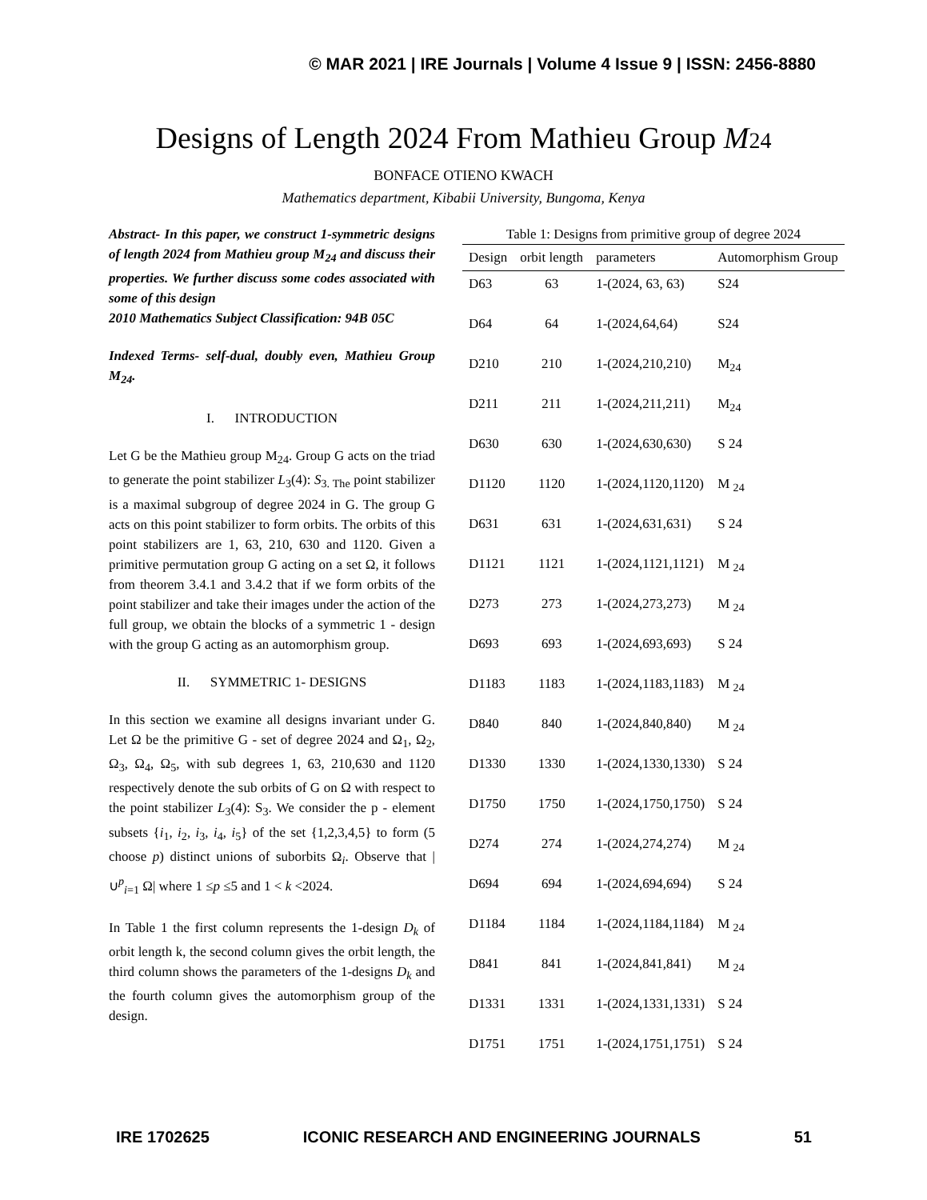© MAR 2021 | IRE Journals | Volume 4 Issue 9 | ISSN: 2456-8880
Designs of Length 2024 From Mathieu Group M 24
BONFACE OTIENO KWACH
Mathematics department, Kibabii University, Bungoma, Kenya
Abstract- In this paper, we construct 1-symmetric designs of length 2024 from Mathieu group M<sub>24</sub> and discuss their properties. We further discuss some codes associated with some of this design
2010 Mathematics Subject Classification: 94B 05C
Indexed Terms- self-dual, doubly even, Mathieu Group M<sub>24</sub>.
I. INTRODUCTION
Let G be the Mathieu group M<sub>24</sub>. Group G acts on the triad to generate the point stabilizer L<sub>3</sub>(4): S<sub>3. The</sub> point stabilizer is a maximal subgroup of degree 2024 in G. The group G acts on this point stabilizer to form orbits. The orbits of this point stabilizers are 1, 63, 210, 630 and 1120. Given a primitive permutation group G acting on a set Ω, it follows from theorem 3.4.1 and 3.4.2 that if we form orbits of the point stabilizer and take their images under the action of the full group, we obtain the blocks of a symmetric 1 - design with the group G acting as an automorphism group.
II. SYMMETRIC 1- DESIGNS
In this section we examine all designs invariant under G. Let Ω be the primitive G - set of degree 2024 and Ω<sub>1</sub>, Ω<sub>2</sub>, Ω<sub>3</sub>, Ω<sub>4</sub>, Ω<sub>5</sub>, with sub degrees 1, 63, 210,630 and 1120 respectively denote the sub orbits of G on Ω with respect to the point stabilizer L<sub>3</sub>(4): S<sub>3</sub>. We consider the p - element subsets {i<sub>1</sub>, i<sub>2</sub>, i<sub>3</sub>, i<sub>4</sub>, i<sub>5</sub>} of the set {1,2,3,4,5} to form (5 choose p) distinct unions of suborbits Ω<sub>i</sub>. Observe that |∪<sup>p</sup><sub>i=1</sub> Ω| where 1 ≤p ≤5 and 1 < k <2024.
In Table 1 the first column represents the 1-design D<sub>k</sub> of orbit length k, the second column gives the orbit length, the third column shows the parameters of the 1-designs D<sub>k</sub> and the fourth column gives the automorphism group of the design.
Table 1: Designs from primitive group of degree 2024
| Design | orbit length | parameters | Automorphism Group |
| --- | --- | --- | --- |
| D63 | 63 | 1-(2024, 63, 63) | S24 |
| D64 | 64 | 1-(2024,64,64) | S24 |
| D210 | 210 | 1-(2024,210,210) | M<sub>24</sub> |
| D211 | 211 | 1-(2024,211,211) | M<sub>24</sub> |
| D630 | 630 | 1-(2024,630,630) | S 24 |
| D1120 | 1120 | 1-(2024,1120,1120) | M <sub>24</sub> |
| D631 | 631 | 1-(2024,631,631) | S 24 |
| D1121 | 1121 | 1-(2024,1121,1121) | M <sub>24</sub> |
| D273 | 273 | 1-(2024,273,273) | M <sub>24</sub> |
| D693 | 693 | 1-(2024,693,693) | S 24 |
| D1183 | 1183 | 1-(2024,1183,1183) | M <sub>24</sub> |
| D840 | 840 | 1-(2024,840,840) | M <sub>24</sub> |
| D1330 | 1330 | 1-(2024,1330,1330) | S 24 |
| D1750 | 1750 | 1-(2024,1750,1750) | S 24 |
| D274 | 274 | 1-(2024,274,274) | M <sub>24</sub> |
| D694 | 694 | 1-(2024,694,694) | S 24 |
| D1184 | 1184 | 1-(2024,1184,1184) | M <sub>24</sub> |
| D841 | 841 | 1-(2024,841,841) | M <sub>24</sub> |
| D1331 | 1331 | 1-(2024,1331,1331) | S 24 |
| D1751 | 1751 | 1-(2024,1751,1751) | S 24 |
IRE 1702625 ICONIC RESEARCH AND ENGINEERING JOURNALS 51